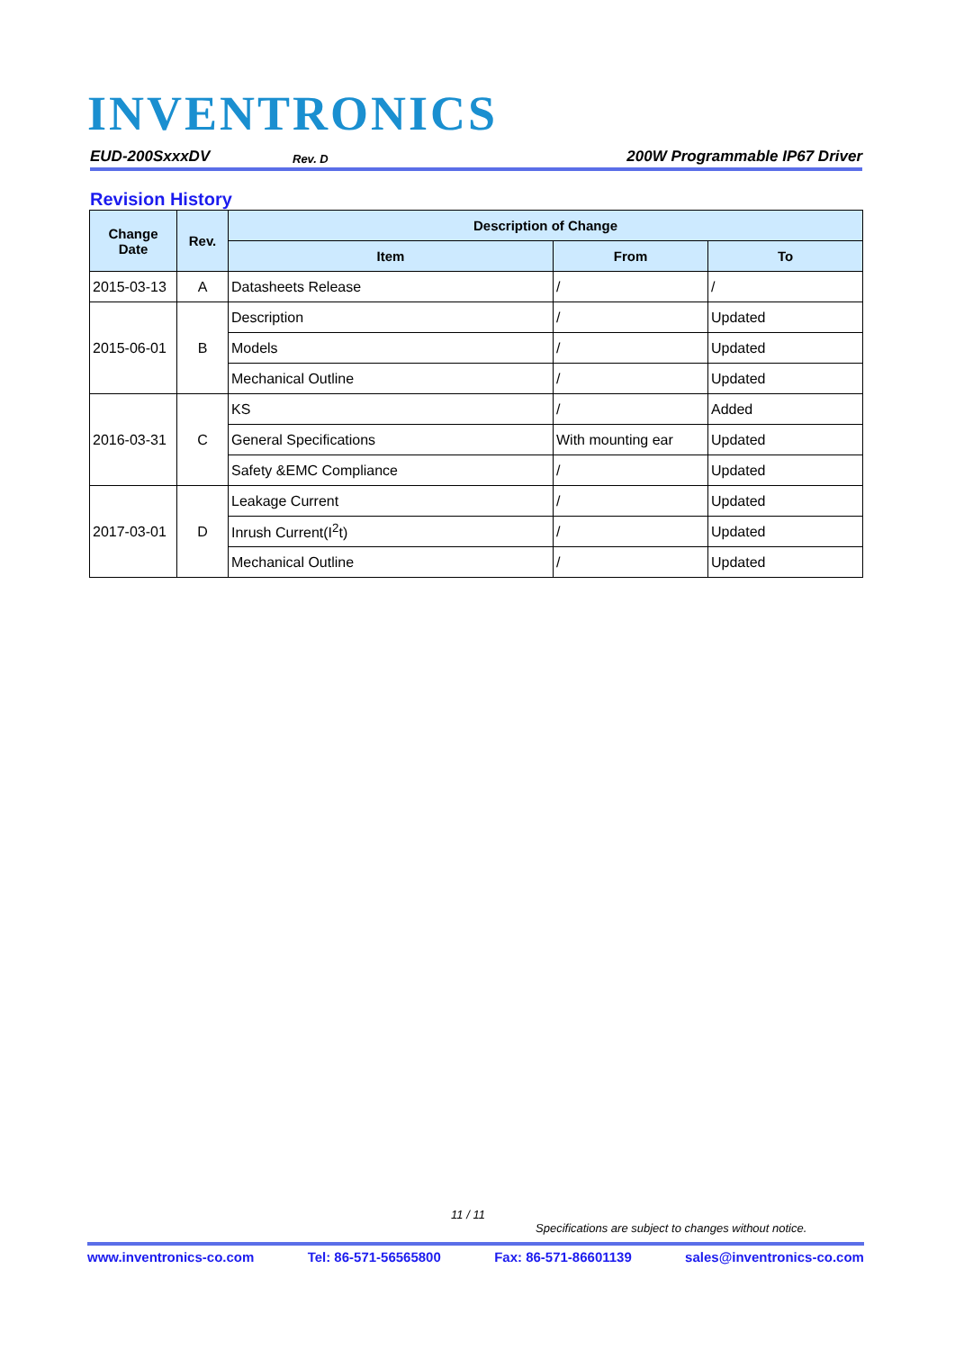INVENTRONICS
EUD-200SxxxDV Rev. D 200W Programmable IP67 Driver
Revision History
| Change Date | Rev. | Description of Change | | |
| --- | --- | --- | --- | --- |
| | | Item | From | To |
| 2015-03-13 | A | Datasheets Release | / | / |
| 2015-06-01 | B | Description | / | Updated |
| | | Models | / | Updated |
| | | Mechanical Outline | / | Updated |
| 2016-03-31 | C | KS | / | Added |
| | | General Specifications | With mounting ear | Updated |
| | | Safety &EMC Compliance | / | Updated |
| 2017-03-01 | D | Leakage Current | / | Updated |
| | | Inrush Current(I<sup>2</sup>t) | / | Updated |
| | | Mechanical Outline | / | Updated |
11 / 11
Specifications are subject to changes without notice.
www.inventronics-co.com Tel: 86-571-56565800 Fax: 86-571-86601139 sales@inventronics-co.com